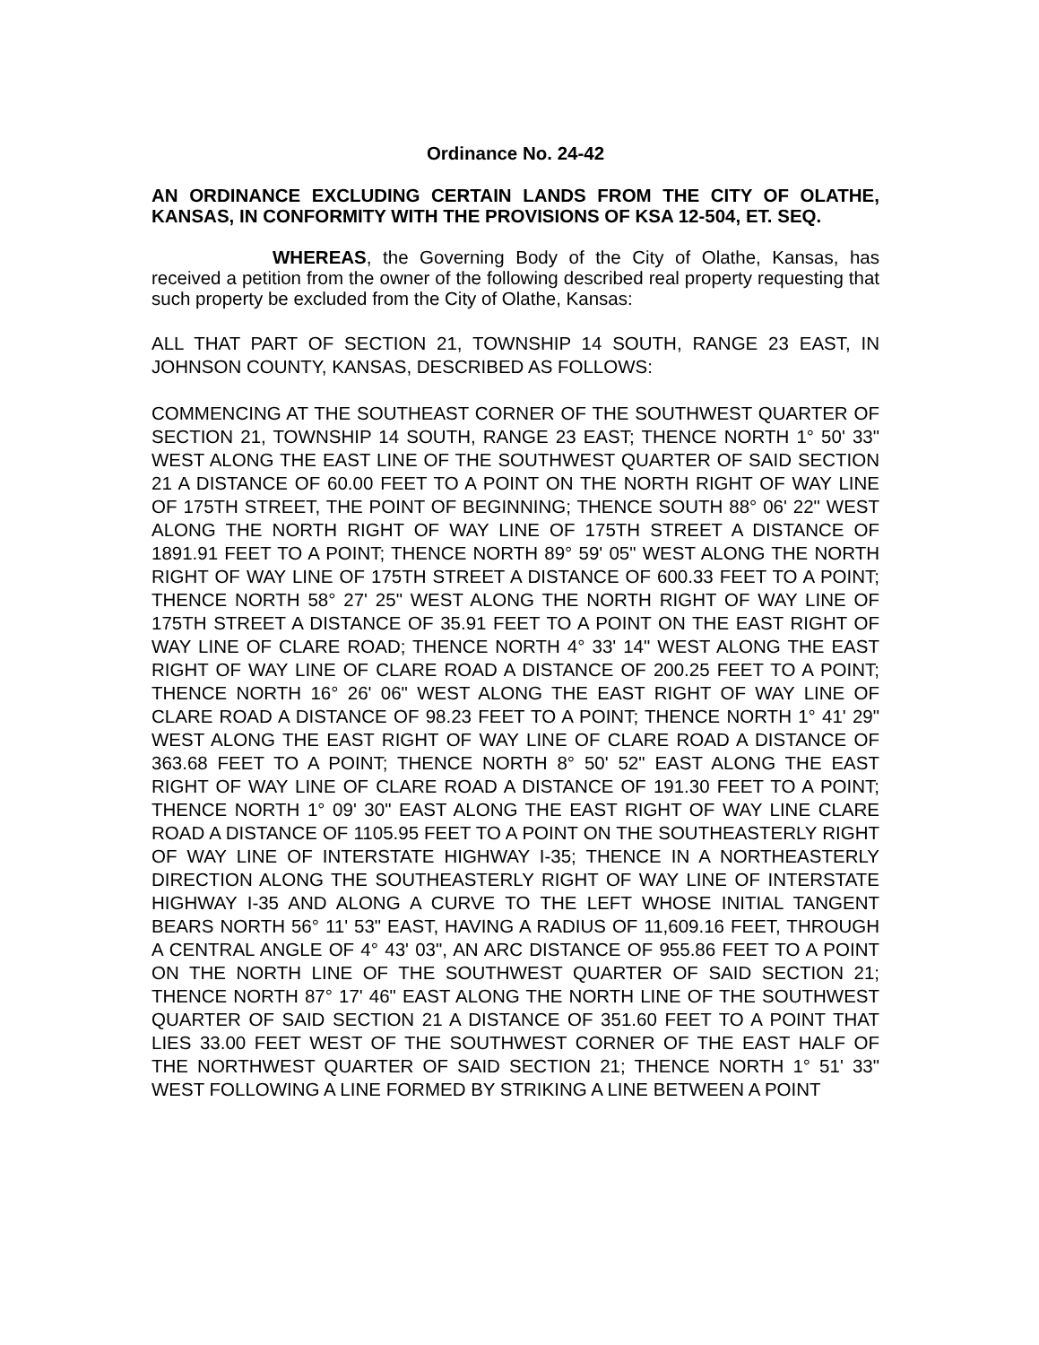Ordinance No. 24-42
AN ORDINANCE EXCLUDING CERTAIN LANDS FROM THE CITY OF OLATHE, KANSAS, IN CONFORMITY WITH THE PROVISIONS OF KSA 12-504, ET. SEQ.
WHEREAS, the Governing Body of the City of Olathe, Kansas, has received a petition from the owner of the following described real property requesting that such property be excluded from the City of Olathe, Kansas:
ALL THAT PART OF SECTION 21, TOWNSHIP 14 SOUTH, RANGE 23 EAST, IN JOHNSON COUNTY, KANSAS, DESCRIBED AS FOLLOWS:
COMMENCING AT THE SOUTHEAST CORNER OF THE SOUTHWEST QUARTER OF SECTION 21, TOWNSHIP 14 SOUTH, RANGE 23 EAST; THENCE NORTH 1° 50' 33" WEST ALONG THE EAST LINE OF THE SOUTHWEST QUARTER OF SAID SECTION 21 A DISTANCE OF 60.00 FEET TO A POINT ON THE NORTH RIGHT OF WAY LINE OF 175TH STREET, THE POINT OF BEGINNING; THENCE SOUTH 88° 06' 22" WEST ALONG THE NORTH RIGHT OF WAY LINE OF 175TH STREET A DISTANCE OF 1891.91 FEET TO A POINT; THENCE NORTH 89° 59' 05" WEST ALONG THE NORTH RIGHT OF WAY LINE OF 175TH STREET A DISTANCE OF 600.33 FEET TO A POINT; THENCE NORTH 58° 27' 25" WEST ALONG THE NORTH RIGHT OF WAY LINE OF 175TH STREET A DISTANCE OF 35.91 FEET TO A POINT ON THE EAST RIGHT OF WAY LINE OF CLARE ROAD; THENCE NORTH 4° 33' 14" WEST ALONG THE EAST RIGHT OF WAY LINE OF CLARE ROAD A DISTANCE OF 200.25 FEET TO A POINT; THENCE NORTH 16° 26' 06" WEST ALONG THE EAST RIGHT OF WAY LINE OF CLARE ROAD A DISTANCE OF 98.23 FEET TO A POINT; THENCE NORTH 1° 41' 29" WEST ALONG THE EAST RIGHT OF WAY LINE OF CLARE ROAD A DISTANCE OF 363.68 FEET TO A POINT; THENCE NORTH 8° 50' 52" EAST ALONG THE EAST RIGHT OF WAY LINE OF CLARE ROAD A DISTANCE OF 191.30 FEET TO A POINT; THENCE NORTH 1° 09' 30" EAST ALONG THE EAST RIGHT OF WAY LINE CLARE ROAD A DISTANCE OF 1105.95 FEET TO A POINT ON THE SOUTHEASTERLY RIGHT OF WAY LINE OF INTERSTATE HIGHWAY I-35; THENCE IN A NORTHEASTERLY DIRECTION ALONG THE SOUTHEASTERLY RIGHT OF WAY LINE OF INTERSTATE HIGHWAY I-35 AND ALONG A CURVE TO THE LEFT WHOSE INITIAL TANGENT BEARS NORTH 56° 11' 53" EAST, HAVING A RADIUS OF 11,609.16 FEET, THROUGH A CENTRAL ANGLE OF 4° 43' 03", AN ARC DISTANCE OF 955.86 FEET TO A POINT ON THE NORTH LINE OF THE SOUTHWEST QUARTER OF SAID SECTION 21; THENCE NORTH 87° 17' 46" EAST ALONG THE NORTH LINE OF THE SOUTHWEST QUARTER OF SAID SECTION 21 A DISTANCE OF 351.60 FEET TO A POINT THAT LIES 33.00 FEET WEST OF THE SOUTHWEST CORNER OF THE EAST HALF OF THE NORTHWEST QUARTER OF SAID SECTION 21; THENCE NORTH 1° 51' 33" WEST FOLLOWING A LINE FORMED BY STRIKING A LINE BETWEEN A POINT